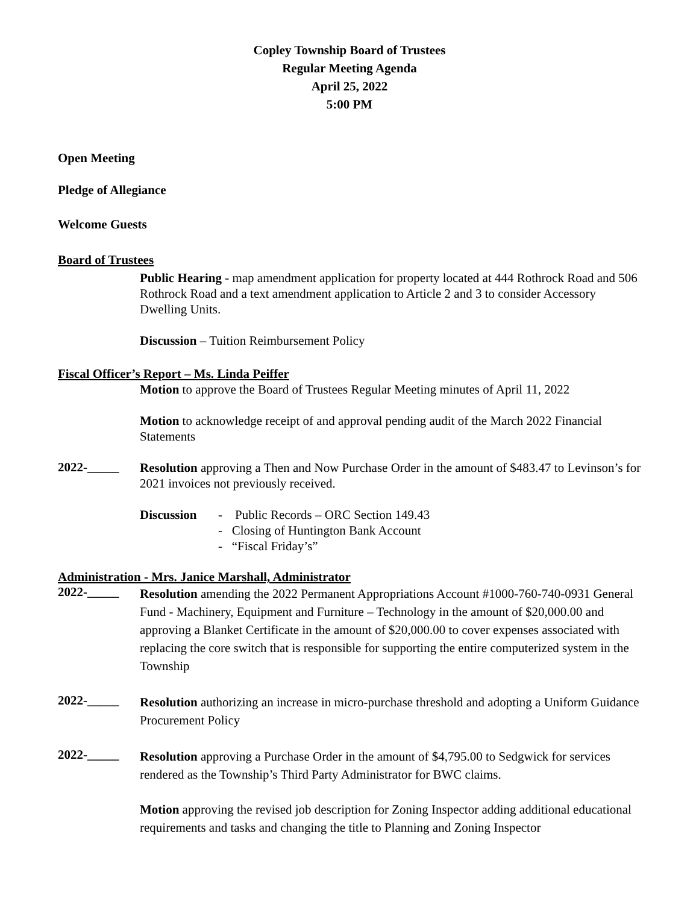Copley Township Board of Trustees
Regular Meeting Agenda
April 25, 2022
5:00 PM
Open Meeting
Pledge of Allegiance
Welcome Guests
Board of Trustees
Public Hearing - map amendment application for property located at 444 Rothrock Road and 506 Rothrock Road and a text amendment application to Article 2 and 3 to consider Accessory Dwelling Units.
Discussion – Tuition Reimbursement Policy
Fiscal Officer’s Report – Ms. Linda Peiffer
Motion to approve the Board of Trustees Regular Meeting minutes of April 11, 2022
Motion to acknowledge receipt of and approval pending audit of the March 2022 Financial Statements
2022-_____
Resolution approving a Then and Now Purchase Order in the amount of $483.47 to Levinson’s for 2021 invoices not previously received.
Discussion - Public Records – ORC Section 149.43
- Closing of Huntington Bank Account
- “Fiscal Friday’s”
Administration - Mrs. Janice Marshall, Administrator
2022-_____
Resolution amending the 2022 Permanent Appropriations Account #1000-760-740-0931 General Fund - Machinery, Equipment and Furniture – Technology in the amount of $20,000.00 and approving a Blanket Certificate in the amount of $20,000.00 to cover expenses associated with replacing the core switch that is responsible for supporting the entire computerized system in the Township
2022-_____
Resolution authorizing an increase in micro-purchase threshold and adopting a Uniform Guidance Procurement Policy
2022-_____
Resolution approving a Purchase Order in the amount of $4,795.00 to Sedgwick for services rendered as the Township’s Third Party Administrator for BWC claims.
Motion approving the revised job description for Zoning Inspector adding additional educational requirements and tasks and changing the title to Planning and Zoning Inspector